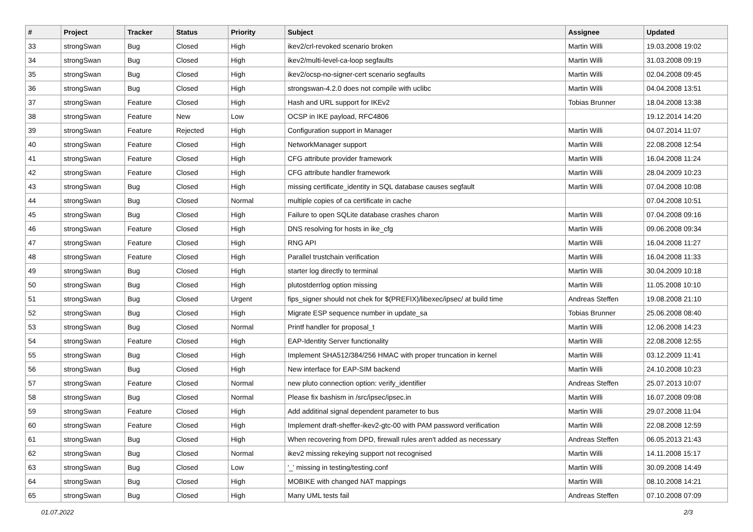| # | Project | Tracker | Status | Priority | Subject | Assignee | Updated |
| --- | --- | --- | --- | --- | --- | --- | --- |
| 33 | strongSwan | Bug | Closed | High | ikev2/crl-revoked scenario broken | Martin Willi | 19.03.2008 19:02 |
| 34 | strongSwan | Bug | Closed | High | ikev2/multi-level-ca-loop segfaults | Martin Willi | 31.03.2008 09:19 |
| 35 | strongSwan | Bug | Closed | High | ikev2/ocsp-no-signer-cert scenario segfaults | Martin Willi | 02.04.2008 09:45 |
| 36 | strongSwan | Bug | Closed | High | strongswan-4.2.0 does not compile with uclibc | Martin Willi | 04.04.2008 13:51 |
| 37 | strongSwan | Feature | Closed | High | Hash and URL support for IKEv2 | Tobias Brunner | 18.04.2008 13:38 |
| 38 | strongSwan | Feature | New | Low | OCSP in IKE payload, RFC4806 | | 19.12.2014 14:20 |
| 39 | strongSwan | Feature | Rejected | High | Configuration support in Manager | Martin Willi | 04.07.2014 11:07 |
| 40 | strongSwan | Feature | Closed | High | NetworkManager support | Martin Willi | 22.08.2008 12:54 |
| 41 | strongSwan | Feature | Closed | High | CFG attribute provider framework | Martin Willi | 16.04.2008 11:24 |
| 42 | strongSwan | Feature | Closed | High | CFG attribute handler framework | Martin Willi | 28.04.2009 10:23 |
| 43 | strongSwan | Bug | Closed | High | missing certificate_identity in SQL database causes segfault | Martin Willi | 07.04.2008 10:08 |
| 44 | strongSwan | Bug | Closed | Normal | multiple copies of ca certificate in cache | | 07.04.2008 10:51 |
| 45 | strongSwan | Bug | Closed | High | Failure to open SQLite database crashes charon | Martin Willi | 07.04.2008 09:16 |
| 46 | strongSwan | Feature | Closed | High | DNS resolving for hosts in ike_cfg | Martin Willi | 09.06.2008 09:34 |
| 47 | strongSwan | Feature | Closed | High | RNG API | Martin Willi | 16.04.2008 11:27 |
| 48 | strongSwan | Feature | Closed | High | Parallel trustchain verification | Martin Willi | 16.04.2008 11:33 |
| 49 | strongSwan | Bug | Closed | High | starter log directly to terminal | Martin Willi | 30.04.2009 10:18 |
| 50 | strongSwan | Bug | Closed | High | plutostderrlog option missing | Martin Willi | 11.05.2008 10:10 |
| 51 | strongSwan | Bug | Closed | Urgent | fips_signer should not chek for $(PREFIX)/libexec/ipsec/ at build time | Andreas Steffen | 19.08.2008 21:10 |
| 52 | strongSwan | Bug | Closed | High | Migrate ESP sequence number in update_sa | Tobias Brunner | 25.06.2008 08:40 |
| 53 | strongSwan | Bug | Closed | Normal | Printf handler for proposal_t | Martin Willi | 12.06.2008 14:23 |
| 54 | strongSwan | Feature | Closed | High | EAP-Identity Server functionality | Martin Willi | 22.08.2008 12:55 |
| 55 | strongSwan | Bug | Closed | High | Implement SHA512/384/256 HMAC with proper truncation in kernel | Martin Willi | 03.12.2009 11:41 |
| 56 | strongSwan | Bug | Closed | High | New interface for EAP-SIM backend | Martin Willi | 24.10.2008 10:23 |
| 57 | strongSwan | Feature | Closed | Normal | new pluto connection option: verify_identifier | Andreas Steffen | 25.07.2013 10:07 |
| 58 | strongSwan | Bug | Closed | Normal | Please fix bashism in /src/ipsec/ipsec.in | Martin Willi | 16.07.2008 09:08 |
| 59 | strongSwan | Feature | Closed | High | Add additinal signal dependent parameter to bus | Martin Willi | 29.07.2008 11:04 |
| 60 | strongSwan | Feature | Closed | High | Implement draft-sheffer-ikev2-gtc-00 with PAM password verification | Martin Willi | 22.08.2008 12:59 |
| 61 | strongSwan | Bug | Closed | High | When recovering from DPD, firewall rules aren't added as necessary | Andreas Steffen | 06.05.2013 21:43 |
| 62 | strongSwan | Bug | Closed | Normal | ikev2 missing rekeying support not recognised | Martin Willi | 14.11.2008 15:17 |
| 63 | strongSwan | Bug | Closed | Low | '_' missing in testing/testing.conf | Martin Willi | 30.09.2008 14:49 |
| 64 | strongSwan | Bug | Closed | High | MOBIKE with changed NAT mappings | Martin Willi | 08.10.2008 14:21 |
| 65 | strongSwan | Bug | Closed | High | Many UML tests fail | Andreas Steffen | 07.10.2008 07:09 |
01.07.2022 2/3